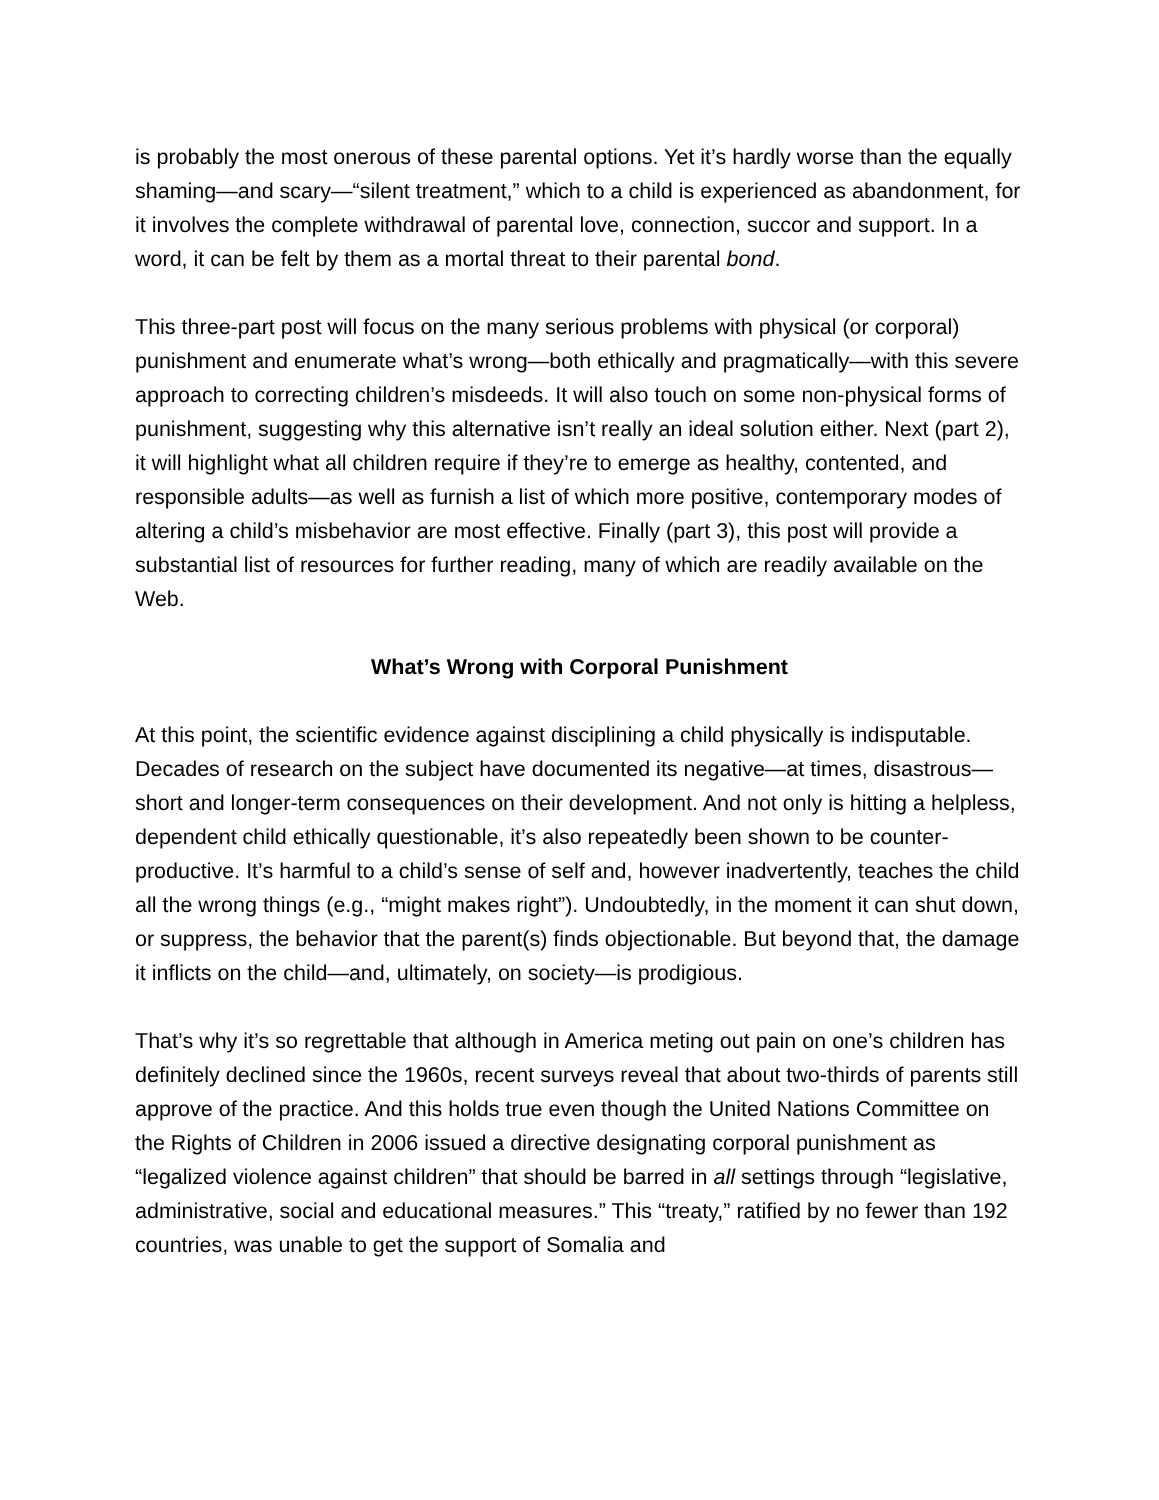is probably the most onerous of these parental options. Yet it’s hardly worse than the equally shaming—and scary—“silent treatment,” which to a child is experienced as abandonment, for it involves the complete withdrawal of parental love, connection, succor and support. In a word, it can be felt by them as a mortal threat to their parental bond.
This three-part post will focus on the many serious problems with physical (or corporal) punishment and enumerate what’s wrong—both ethically and pragmatically—with this severe approach to correcting children’s misdeeds. It will also touch on some non-physical forms of punishment, suggesting why this alternative isn’t really an ideal solution either. Next (part 2), it will highlight what all children require if they’re to emerge as healthy, contented, and responsible adults—as well as furnish a list of which more positive, contemporary modes of altering a child’s misbehavior are most effective. Finally (part 3), this post will provide a substantial list of resources for further reading, many of which are readily available on the Web.
What’s Wrong with Corporal Punishment
At this point, the scientific evidence against disciplining a child physically is indisputable. Decades of research on the subject have documented its negative—at times, disastrous—short and longer-term consequences on their development. And not only is hitting a helpless, dependent child ethically questionable, it’s also repeatedly been shown to be counter-productive. It’s harmful to a child’s sense of self and, however inadvertently, teaches the child all the wrong things (e.g., “might makes right”). Undoubtedly, in the moment it can shut down, or suppress, the behavior that the parent(s) finds objectionable. But beyond that, the damage it inflicts on the child—and, ultimately, on society—is prodigious.
That’s why it’s so regrettable that although in America meting out pain on one’s children has definitely declined since the 1960s, recent surveys reveal that about two-thirds of parents still approve of the practice. And this holds true even though the United Nations Committee on the Rights of Children in 2006 issued a directive designating corporal punishment as “legalized violence against children” that should be barred in all settings through “legislative, administrative, social and educational measures.” This “treaty,” ratified by no fewer than 192 countries, was unable to get the support of Somalia and